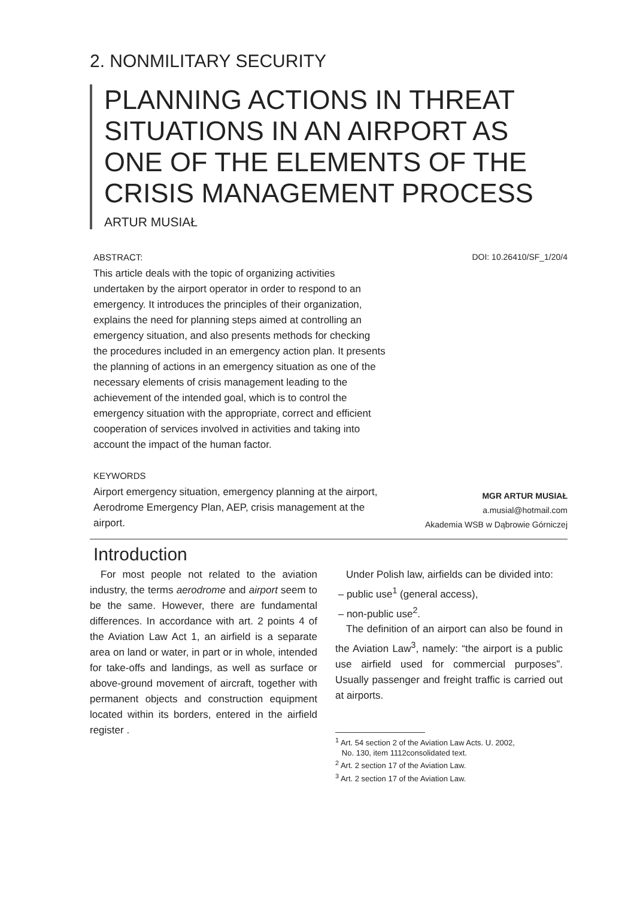2. NONMILITARY SECURITY
PLANNING ACTIONS IN THREAT SITUATIONS IN AN AIRPORT AS ONE OF THE ELEMENTS OF THE CRISIS MANAGEMENT PROCESS
ARTUR MUSIAŁ
ABSTRACT:
This article deals with the topic of organizing activities undertaken by the airport operator in order to respond to an emergency. It introduces the principles of their organization, explains the need for planning steps aimed at controlling an emergency situation, and also presents methods for checking the procedures included in an emergency action plan. It presents the planning of actions in an emergency situation as one of the necessary elements of crisis management leading to the achievement of the intended goal, which is to control the emergency situation with the appropriate, correct and efficient cooperation of services involved in activities and taking into account the impact of the human factor.
DOI: 10.26410/SF_1/20/4
KEYWORDS
Airport emergency situation, emergency planning at the airport, Aerodrome Emergency Plan, AEP, crisis management at the airport.
MGR ARTUR MUSIAŁ
a.musial@hotmail.com
Akademia WSB w Dąbrowie Górniczej
Introduction
For most people not related to the aviation industry, the terms aerodrome and airport seem to be the same. However, there are fundamental differences. In accordance with art. 2 points 4 of the Aviation Law Act 1, an airfield is a separate area on land or water, in part or in whole, intended for take-offs and landings, as well as surface or above-ground movement of aircraft, together with permanent objects and construction equipment located within its borders, entered in the airfield register .
Under Polish law, airfields can be divided into:
– public use<sup>1</sup> (general access),
– non-public use<sup>2</sup>.
The definition of an airport can also be found in the Aviation Law<sup>3</sup>, namely: “the airport is a public use airfield used for commercial purposes”. Usually passenger and freight traffic is carried out at airports.
<sup>1</sup> Art. 54 section 2 of the Aviation Law Acts. U. 2002,
No. 130, item 1112consolidated text.
<sup>2</sup> Art. 2 section 17 of the Aviation Law.
<sup>3</sup> Art. 2 section 17 of the Aviation Law.